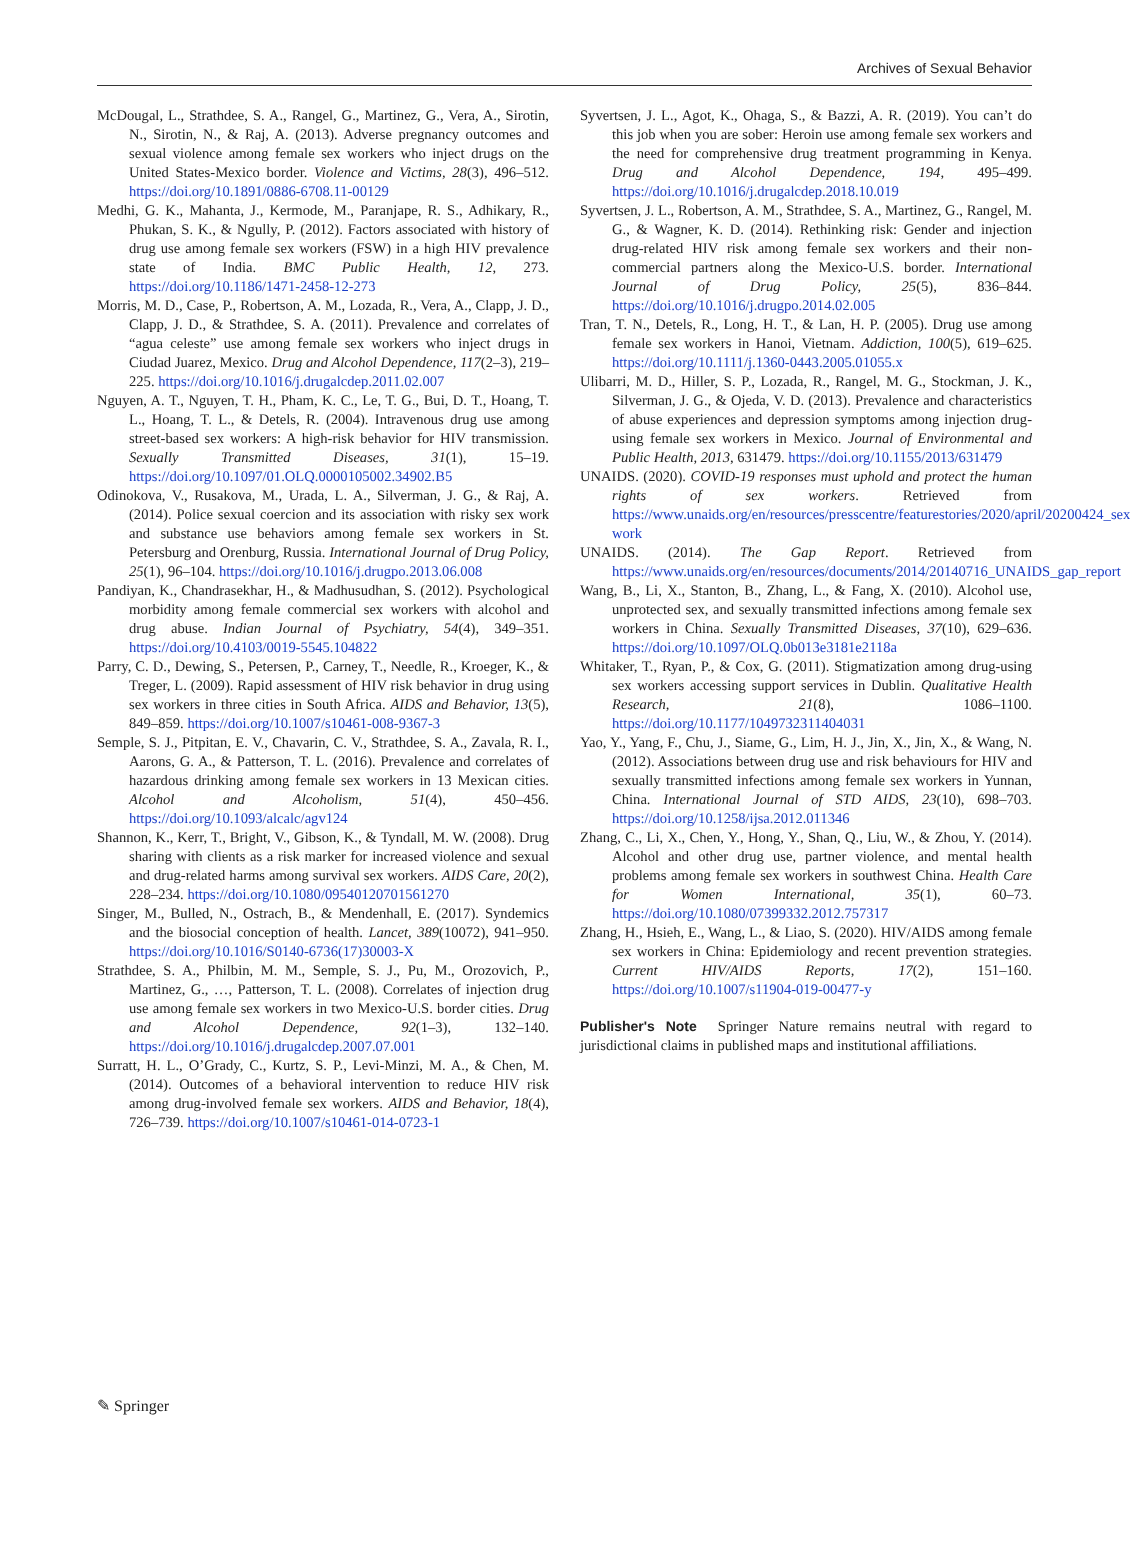Archives of Sexual Behavior
McDougal, L., Strathdee, S. A., Rangel, G., Martinez, G., Vera, A., Sirotin, N., Sirotin, N., & Raj, A. (2013). Adverse pregnancy outcomes and sexual violence among female sex workers who inject drugs on the United States-Mexico border. Violence and Victims, 28(3), 496–512. https://doi.org/10.1891/0886-6708.11-00129
Medhi, G. K., Mahanta, J., Kermode, M., Paranjape, R. S., Adhikary, R., Phukan, S. K., & Ngully, P. (2012). Factors associated with history of drug use among female sex workers (FSW) in a high HIV prevalence state of India. BMC Public Health, 12, 273. https://doi.org/10.1186/1471-2458-12-273
Morris, M. D., Case, P., Robertson, A. M., Lozada, R., Vera, A., Clapp, J. D., Clapp, J. D., & Strathdee, S. A. (2011). Prevalence and correlates of “agua celeste” use among female sex workers who inject drugs in Ciudad Juarez, Mexico. Drug and Alcohol Dependence, 117(2–3), 219–225. https://doi.org/10.1016/j.drugalcdep.2011.02.007
Nguyen, A. T., Nguyen, T. H., Pham, K. C., Le, T. G., Bui, D. T., Hoang, T. L., Hoang, T. L., & Detels, R. (2004). Intravenous drug use among street-based sex workers: A high-risk behavior for HIV transmission. Sexually Transmitted Diseases, 31(1), 15–19. https://doi.org/10.1097/01.OLQ.0000105002.34902.B5
Odinokova, V., Rusakova, M., Urada, L. A., Silverman, J. G., & Raj, A. (2014). Police sexual coercion and its association with risky sex work and substance use behaviors among female sex workers in St. Petersburg and Orenburg, Russia. International Journal of Drug Policy, 25(1), 96–104. https://doi.org/10.1016/j.drugpo.2013.06.008
Pandiyan, K., Chandrasekhar, H., & Madhusudhan, S. (2012). Psychological morbidity among female commercial sex workers with alcohol and drug abuse. Indian Journal of Psychiatry, 54(4), 349–351. https://doi.org/10.4103/0019-5545.104822
Parry, C. D., Dewing, S., Petersen, P., Carney, T., Needle, R., Kroeger, K., & Treger, L. (2009). Rapid assessment of HIV risk behavior in drug using sex workers in three cities in South Africa. AIDS and Behavior, 13(5), 849–859. https://doi.org/10.1007/s10461-008-9367-3
Semple, S. J., Pitpitan, E. V., Chavarin, C. V., Strathdee, S. A., Zavala, R. I., Aarons, G. A., & Patterson, T. L. (2016). Prevalence and correlates of hazardous drinking among female sex workers in 13 Mexican cities. Alcohol and Alcoholism, 51(4), 450–456. https://doi.org/10.1093/alcalc/agv124
Shannon, K., Kerr, T., Bright, V., Gibson, K., & Tyndall, M. W. (2008). Drug sharing with clients as a risk marker for increased violence and sexual and drug-related harms among survival sex workers. AIDS Care, 20(2), 228–234. https://doi.org/10.1080/09540120701561270
Singer, M., Bulled, N., Ostrach, B., & Mendenhall, E. (2017). Syndemics and the biosocial conception of health. Lancet, 389(10072), 941–950. https://doi.org/10.1016/S0140-6736(17)30003-X
Strathdee, S. A., Philbin, M. M., Semple, S. J., Pu, M., Orozovich, P., Martinez, G., …, Patterson, T. L. (2008). Correlates of injection drug use among female sex workers in two Mexico-U.S. border cities. Drug and Alcohol Dependence, 92(1–3), 132–140. https://doi.org/10.1016/j.drugalcdep.2007.07.001
Surratt, H. L., O’Grady, C., Kurtz, S. P., Levi-Minzi, M. A., & Chen, M. (2014). Outcomes of a behavioral intervention to reduce HIV risk among drug-involved female sex workers. AIDS and Behavior, 18(4), 726–739. https://doi.org/10.1007/s10461-014-0723-1
Syvertsen, J. L., Agot, K., Ohaga, S., & Bazzi, A. R. (2019). You can’t do this job when you are sober: Heroin use among female sex workers and the need for comprehensive drug treatment programming in Kenya. Drug and Alcohol Dependence, 194, 495–499. https://doi.org/10.1016/j.drugalcdep.2018.10.019
Syvertsen, J. L., Robertson, A. M., Strathdee, S. A., Martinez, G., Rangel, M. G., & Wagner, K. D. (2014). Rethinking risk: Gender and injection drug-related HIV risk among female sex workers and their non-commercial partners along the Mexico-U.S. border. International Journal of Drug Policy, 25(5), 836–844. https://doi.org/10.1016/j.drugpo.2014.02.005
Tran, T. N., Detels, R., Long, H. T., & Lan, H. P. (2005). Drug use among female sex workers in Hanoi, Vietnam. Addiction, 100(5), 619–625. https://doi.org/10.1111/j.1360-0443.2005.01055.x
Ulibarri, M. D., Hiller, S. P., Lozada, R., Rangel, M. G., Stockman, J. K., Silverman, J. G., & Ojeda, V. D. (2013). Prevalence and characteristics of abuse experiences and depression symptoms among injection drug-using female sex workers in Mexico. Journal of Environmental and Public Health, 2013, 631479. https://doi.org/10.1155/2013/631479
UNAIDS. (2020). COVID-19 responses must uphold and protect the human rights of sex workers. Retrieved from https://www.unaids.org/en/resources/presscentre/featurestories/2020/april/20200424_sex-work
UNAIDS. (2014). The Gap Report. Retrieved from https://www.unaids.org/en/resources/documents/2014/20140716_UNAIDS_gap_report
Wang, B., Li, X., Stanton, B., Zhang, L., & Fang, X. (2010). Alcohol use, unprotected sex, and sexually transmitted infections among female sex workers in China. Sexually Transmitted Diseases, 37(10), 629–636. https://doi.org/10.1097/OLQ.0b013e3181e2118a
Whitaker, T., Ryan, P., & Cox, G. (2011). Stigmatization among drug-using sex workers accessing support services in Dublin. Qualitative Health Research, 21(8), 1086–1100. https://doi.org/10.1177/1049732311404031
Yao, Y., Yang, F., Chu, J., Siame, G., Lim, H. J., Jin, X., Jin, X., & Wang, N. (2012). Associations between drug use and risk behaviours for HIV and sexually transmitted infections among female sex workers in Yunnan, China. International Journal of STD AIDS, 23(10), 698–703. https://doi.org/10.1258/ijsa.2012.011346
Zhang, C., Li, X., Chen, Y., Hong, Y., Shan, Q., Liu, W., & Zhou, Y. (2014). Alcohol and other drug use, partner violence, and mental health problems among female sex workers in southwest China. Health Care for Women International, 35(1), 60–73. https://doi.org/10.1080/07399332.2012.757317
Zhang, H., Hsieh, E., Wang, L., & Liao, S. (2020). HIV/AIDS among female sex workers in China: Epidemiology and recent prevention strategies. Current HIV/AIDS Reports, 17(2), 151–160. https://doi.org/10.1007/s11904-019-00477-y
Publisher's Note Springer Nature remains neutral with regard to jurisdictional claims in published maps and institutional affiliations.
✎ Springer